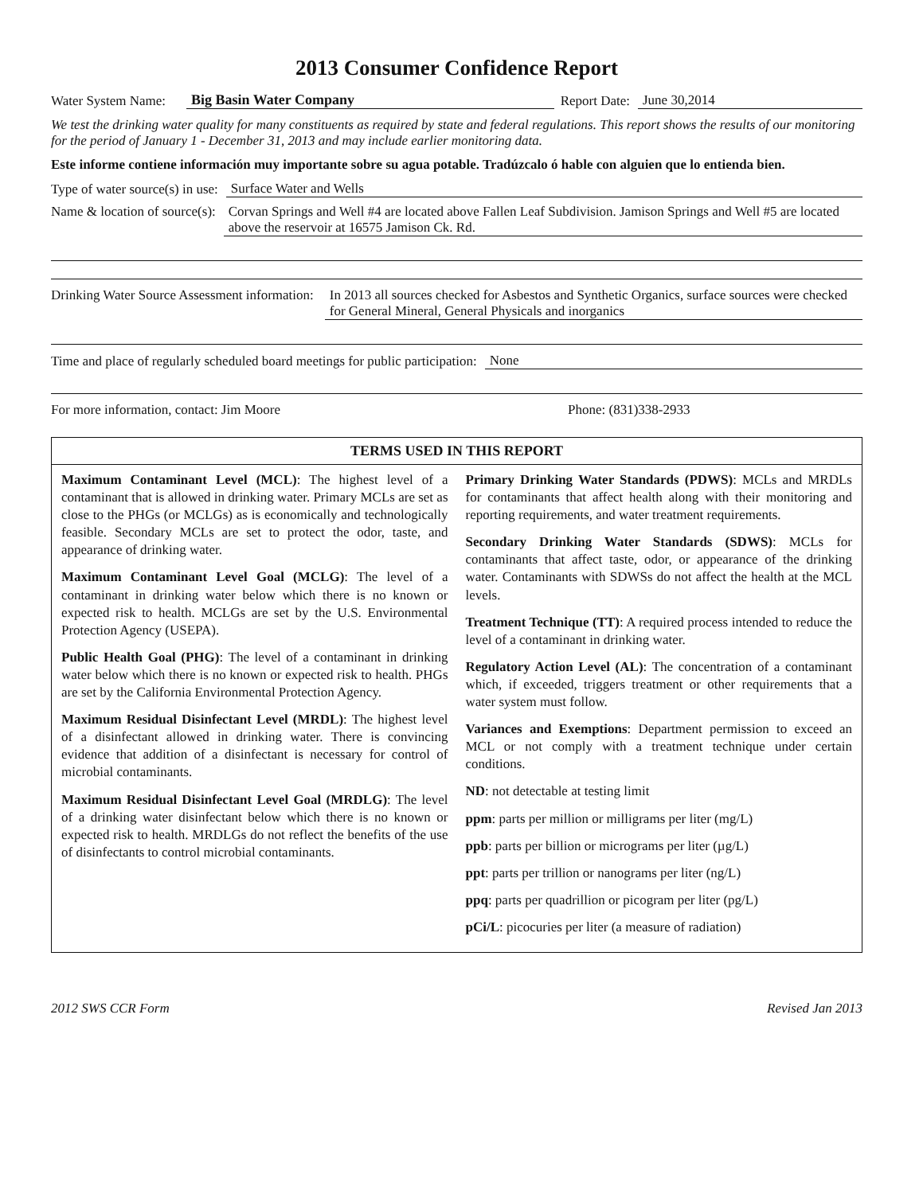2013 Consumer Confidence Report
Water System Name: Big Basin Water Company Report Date: June 30,2014
We test the drinking water quality for many constituents as required by state and federal regulations. This report shows the results of our monitoring for the period of January 1 - December 31, 2013 and may include earlier monitoring data.
Este informe contiene información muy importante sobre su agua potable. Tradúzcalo ó hable con alguien que lo entienda bien.
Type of water source(s) in use: Surface Water and Wells
Name & location of source(s): Corvan Springs and Well #4 are located above Fallen Leaf Subdivision. Jamison Springs and Well #5 are located above the reservoir at 16575 Jamison Ck. Rd.
Drinking Water Source Assessment information: In 2013 all sources checked for Asbestos and Synthetic Organics, surface sources were checked for General Mineral, General Physicals and inorganics
Time and place of regularly scheduled board meetings for public participation: None
For more information, contact: Jim Moore Phone: (831)338-2933
TERMS USED IN THIS REPORT
Maximum Contaminant Level (MCL): The highest level of a contaminant that is allowed in drinking water. Primary MCLs are set as close to the PHGs (or MCLGs) as is economically and technologically feasible. Secondary MCLs are set to protect the odor, taste, and appearance of drinking water.
Maximum Contaminant Level Goal (MCLG): The level of a contaminant in drinking water below which there is no known or expected risk to health. MCLGs are set by the U.S. Environmental Protection Agency (USEPA).
Public Health Goal (PHG): The level of a contaminant in drinking water below which there is no known or expected risk to health. PHGs are set by the California Environmental Protection Agency.
Maximum Residual Disinfectant Level (MRDL): The highest level of a disinfectant allowed in drinking water. There is convincing evidence that addition of a disinfectant is necessary for control of microbial contaminants.
Maximum Residual Disinfectant Level Goal (MRDLG): The level of a drinking water disinfectant below which there is no known or expected risk to health. MRDLGs do not reflect the benefits of the use of disinfectants to control microbial contaminants.
Primary Drinking Water Standards (PDWS): MCLs and MRDLs for contaminants that affect health along with their monitoring and reporting requirements, and water treatment requirements.
Secondary Drinking Water Standards (SDWS): MCLs for contaminants that affect taste, odor, or appearance of the drinking water. Contaminants with SDWSs do not affect the health at the MCL levels.
Treatment Technique (TT): A required process intended to reduce the level of a contaminant in drinking water.
Regulatory Action Level (AL): The concentration of a contaminant which, if exceeded, triggers treatment or other requirements that a water system must follow.
Variances and Exemptions: Department permission to exceed an MCL or not comply with a treatment technique under certain conditions.
ND: not detectable at testing limit
ppm: parts per million or milligrams per liter (mg/L)
ppb: parts per billion or micrograms per liter (µg/L)
ppt: parts per trillion or nanograms per liter (ng/L)
ppq: parts per quadrillion or picogram per liter (pg/L)
pCi/L: picocuries per liter (a measure of radiation)
2012 SWS CCR Form Revised Jan 2013